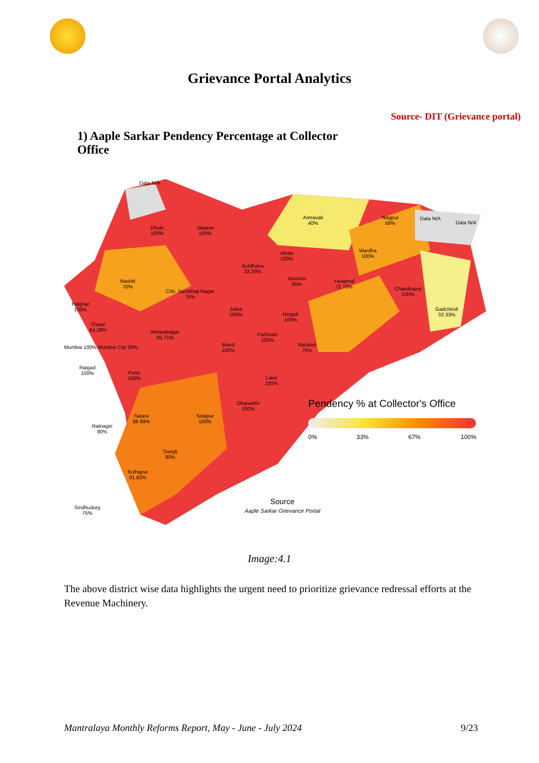Grievance Portal Analytics
Source- DIT (Grievance portal)
1) Aaple Sarkar Pendency Percentage at Collector Office
Dhule
100%
Jalgaon
100%
Amravati
40%
Nagpur
68%
Data N/A
Data N/A
Data N/A
Akola
100%
Wardha
100%
Buldhana
33.33%
Washim
80%
Yavatmal
72.73% Chandrapur
100%
Nashik
70%
Chh. Sambhaji Nagar
75%
Palghar
100% Jalna
100% Hingoli
100%
Gadchiroli
33.33%
Thane
64.29% Ahmednagar
85.71%
Parbhani
100%
Mumbai 100% Mumbai City 50% Beed
100%
Nanded
75%
Raigad
100% Pune
100% Latur
100%
Dharashiv
100%
Satara
88.89%
Solapur
100%
Ratnagiri
80%
Sangli
80%
Kolhapur
81.82%
Sindhudurg
75%
Pendency % at Collector's Office
0% 33% 67% 100%
Source
Aaple Sarkar Grievance Portal
Image:4.1
The above district wise data highlights the urgent need to prioritize grievance redressal efforts at the Revenue Machinery.
Mantralaya Monthly Reforms Report, May - June - July 2024 9/23